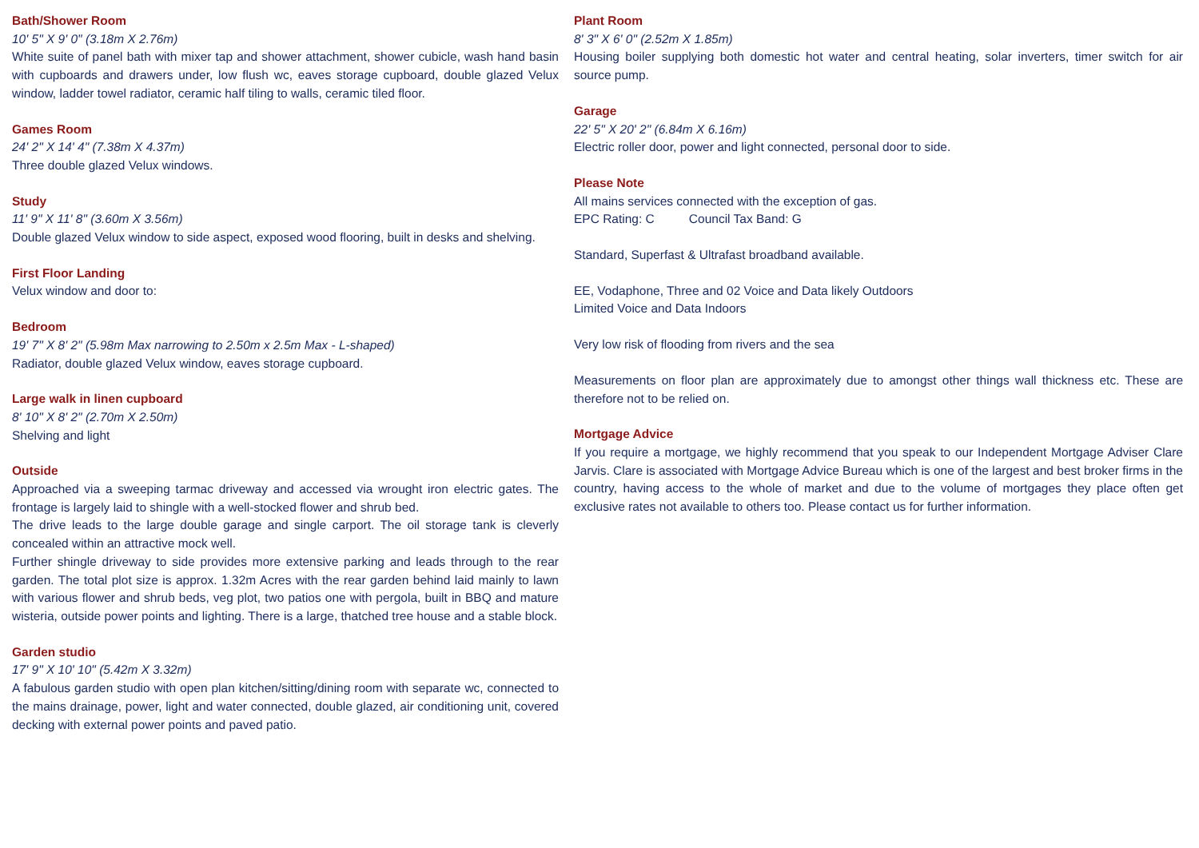Bath/Shower Room
10' 5" X 9' 0" (3.18m X 2.76m)
White suite of panel bath with mixer tap and shower attachment, shower cubicle, wash hand basin with cupboards and drawers under, low flush wc, eaves storage cupboard, double glazed Velux window, ladder towel radiator, ceramic half tiling to walls, ceramic tiled floor.
Games Room
24' 2" X 14' 4" (7.38m X 4.37m)
Three double glazed Velux windows.
Study
11' 9" X 11' 8" (3.60m X 3.56m)
Double glazed Velux window to side aspect, exposed wood flooring, built in desks and shelving.
First Floor Landing
Velux window and door to:
Bedroom
19' 7" X 8' 2" (5.98m Max narrowing to 2.50m x 2.5m Max - L-shaped)
Radiator, double glazed Velux window, eaves storage cupboard.
Large walk in linen cupboard
8' 10" X 8' 2" (2.70m X 2.50m)
Shelving and light
Outside
Approached via a sweeping tarmac driveway and accessed via wrought iron electric gates. The frontage is largely laid to shingle with a well-stocked flower and shrub bed.
The drive leads to the large double garage and single carport. The oil storage tank is cleverly concealed within an attractive mock well.
Further shingle driveway to side provides more extensive parking and leads through to the rear garden. The total plot size is approx. 1.32m Acres with the rear garden behind laid mainly to lawn with various flower and shrub beds, veg plot, two patios one with pergola, built in BBQ and mature wisteria, outside power points and lighting. There is a large, thatched tree house and a stable block.
Garden studio
17' 9" X 10' 10" (5.42m X 3.32m)
A fabulous garden studio with open plan kitchen/sitting/dining room with separate wc, connected to the mains drainage, power, light and water connected, double glazed, air conditioning unit, covered decking with external power points and paved patio.
Plant Room
8' 3" X 6' 0" (2.52m X 1.85m)
Housing boiler supplying both domestic hot water and central heating, solar inverters, timer switch for air source pump.
Garage
22' 5" X 20' 2" (6.84m X 6.16m)
Electric roller door, power and light connected, personal door to side.
Please Note
All mains services connected with the exception of gas.
EPC Rating: C Council Tax Band: G
Standard, Superfast & Ultrafast broadband available.
EE, Vodaphone, Three and 02 Voice and Data likely Outdoors
Limited Voice and Data Indoors
Very low risk of flooding from rivers and the sea
Measurements on floor plan are approximately due to amongst other things wall thickness etc. These are therefore not to be relied on.
Mortgage Advice
If you require a mortgage, we highly recommend that you speak to our Independent Mortgage Adviser Clare Jarvis. Clare is associated with Mortgage Advice Bureau which is one of the largest and best broker firms in the country, having access to the whole of market and due to the volume of mortgages they place often get exclusive rates not available to others too. Please contact us for further information.